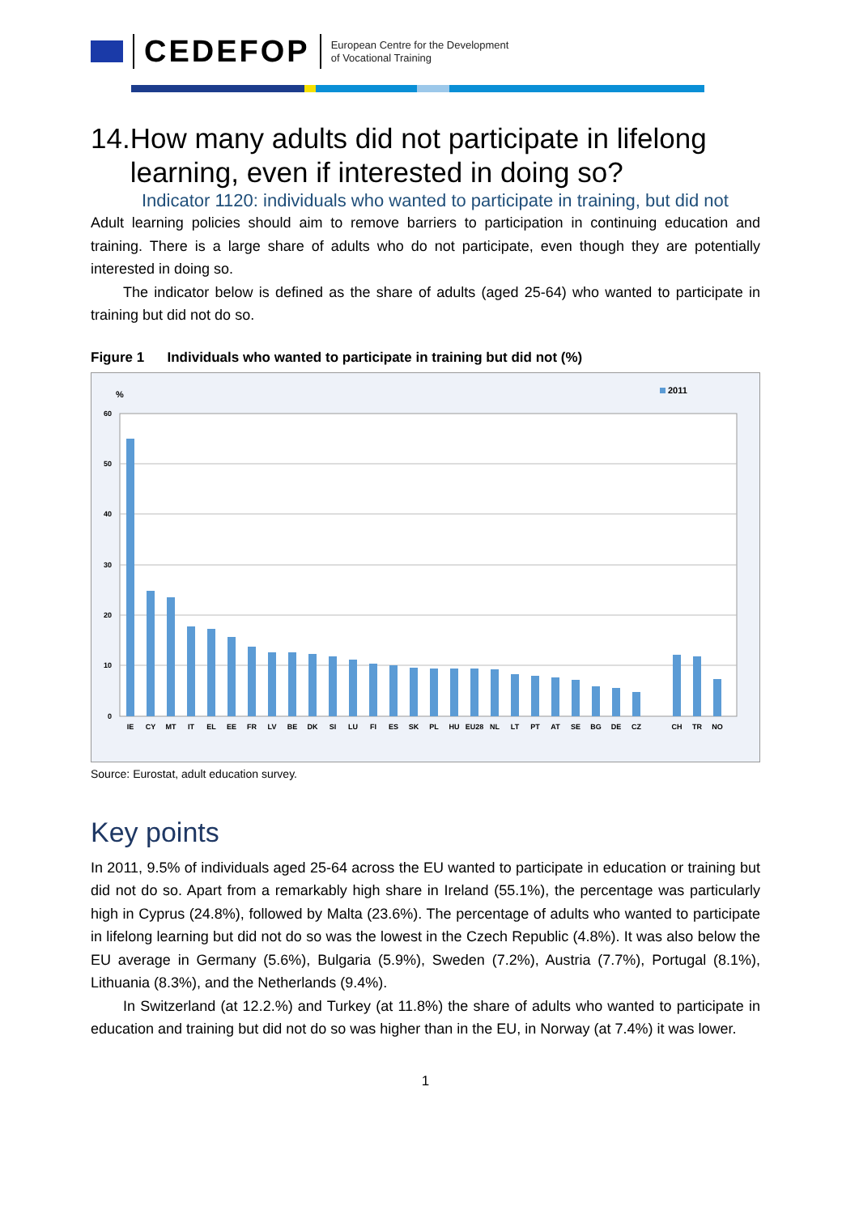CEDEFOP
European Centre for the Development
of Vocational Training
14. How many adults did not participate in lifelong learning, even if interested in doing so?
Indicator 1120: individuals who wanted to participate in training, but did not
Adult learning policies should aim to remove barriers to participation in continuing education and training. There is a large share of adults who do not participate, even though they are potentially interested in doing so.
The indicator below is defined as the share of adults (aged 25-64) who wanted to participate in training but did not do so.
Figure 1 Individuals who wanted to participate in training but did not (%)
%
2011
60
50
40
30
20
10
0
IE
CY
MT
IT
EL
EE
FR
LV
BE
DK
SI
LU
FI
ES
SK
PL
HU
EU28
NL
LT
PT
AT
SE
BG
DE
CZ
CH
TR
NO
Source: Eurostat, adult education survey.
Key points
In 2011, 9.5% of individuals aged 25-64 across the EU wanted to participate in education or training but did not do so. Apart from a remarkably high share in Ireland (55.1%), the percentage was particularly high in Cyprus (24.8%), followed by Malta (23.6%). The percentage of adults who wanted to participate in lifelong learning but did not do so was the lowest in the Czech Republic (4.8%). It was also below the EU average in Germany (5.6%), Bulgaria (5.9%), Sweden (7.2%), Austria (7.7%), Portugal (8.1%), Lithuania (8.3%), and the Netherlands (9.4%).
In Switzerland (at 12.2.%) and Turkey (at 11.8%) the share of adults who wanted to participate in education and training but did not do so was higher than in the EU, in Norway (at 7.4%) it was lower.
1